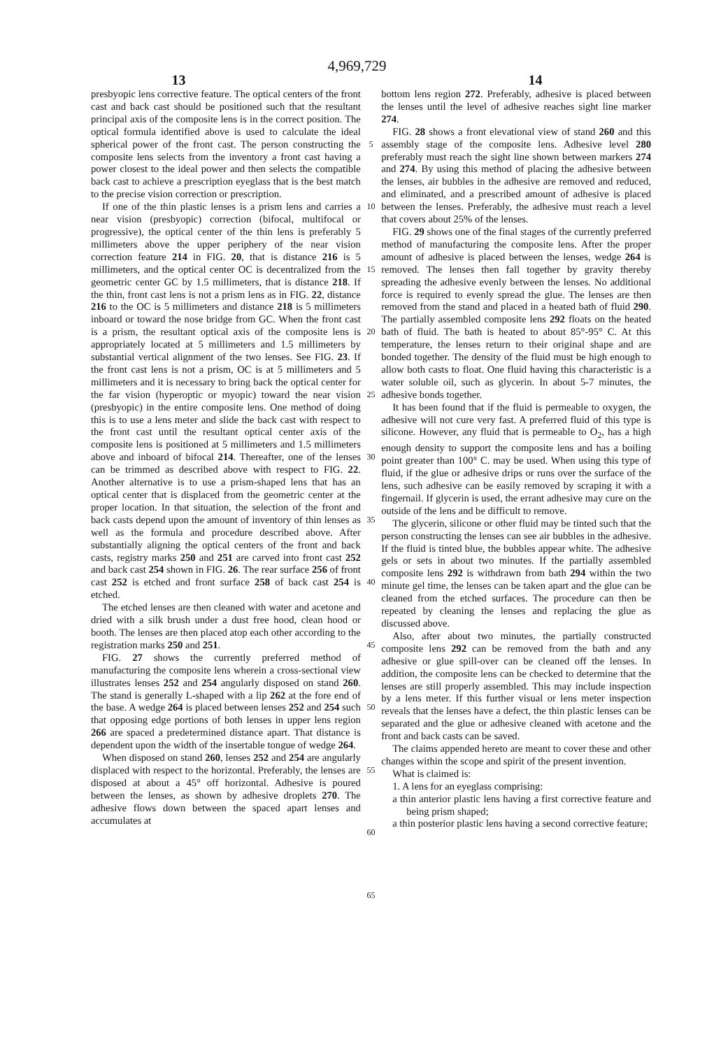4,969,729
13 14
presbyopic lens corrective feature. The optical centers of the front cast and back cast should be positioned such that the resultant principal axis of the composite lens is in the correct position. The optical formula identified above is used to calculate the ideal spherical power of the front cast. The person constructing the composite lens selects from the inventory a front cast having a power closest to the ideal power and then selects the compatible back cast to achieve a prescription eyeglass that is the best match to the precise vision correction or prescription.
If one of the thin plastic lenses is a prism lens and carries a near vision (presbyopic) correction (bifocal, multifocal or progressive), the optical center of the thin lens is preferably 5 millimeters above the upper periphery of the near vision correction feature 214 in FIG. 20, that is distance 216 is 5 millimeters, and the optical center OC is decentralized from the geometric center GC by 1.5 millimeters, that is distance 218. If the thin, front cast lens is not a prism lens as in FIG. 22, distance 216 to the OC is 5 millimeters and distance 218 is 5 millimeters inboard or toward the nose bridge from GC. When the front cast is a prism, the resultant optical axis of the composite lens is appropriately located at 5 millimeters and 1.5 millimeters by substantial vertical alignment of the two lenses. See FIG. 23. If the front cast lens is not a prism, OC is at 5 millimeters and 5 millimeters and it is necessary to bring back the optical center for the far vision (hyperoptic or myopic) toward the near vision (presbyopic) in the entire composite lens. One method of doing this is to use a lens meter and slide the back cast with respect to the front cast until the resultant optical center axis of the composite lens is positioned at 5 millimeters and 1.5 millimeters above and inboard of bifocal 214. Thereafter, one of the lenses can be trimmed as described above with respect to FIG. 22. Another alternative is to use a prism-shaped lens that has an optical center that is displaced from the geometric center at the proper location. In that situation, the selection of the front and back casts depend upon the amount of inventory of thin lenses as well as the formula and procedure described above. After substantially aligning the optical centers of the front and back casts, registry marks 250 and 251 are carved into front cast 252 and back cast 254 shown in FIG. 26. The rear surface 256 of front cast 252 is etched and front surface 258 of back cast 254 is etched.
The etched lenses are then cleaned with water and acetone and dried with a silk brush under a dust free hood, clean hood or booth. The lenses are then placed atop each other according to the registration marks 250 and 251.
FIG. 27 shows the currently preferred method of manufacturing the composite lens wherein a cross-sectional view illustrates lenses 252 and 254 angularly disposed on stand 260. The stand is generally L-shaped with a lip 262 at the fore end of the base. A wedge 264 is placed between lenses 252 and 254 such that opposing edge portions of both lenses in upper lens region 266 are spaced a predetermined distance apart. That distance is dependent upon the width of the insertable tongue of wedge 264.
When disposed on stand 260, lenses 252 and 254 are angularly displaced with respect to the horizontal. Preferably, the lenses are disposed at about a 45° off horizontal. Adhesive is poured between the lenses, as shown by adhesive droplets 270. The adhesive flows down between the spaced apart lenses and accumulates at
5
10
15
20
25
30
35
40
45
50
55
60
65
bottom lens region 272. Preferably, adhesive is placed between the lenses until the level of adhesive reaches sight line marker 274.
FIG. 28 shows a front elevational view of stand 260 and this assembly stage of the composite lens. Adhesive level 280 preferably must reach the sight line shown between markers 274 and 274. By using this method of placing the adhesive between the lenses, air bubbles in the adhesive are removed and reduced, and eliminated, and a prescribed amount of adhesive is placed between the lenses. Preferably, the adhesive must reach a level that covers about 25% of the lenses.
FIG. 29 shows one of the final stages of the currently preferred method of manufacturing the composite lens. After the proper amount of adhesive is placed between the lenses, wedge 264 is removed. The lenses then fall together by gravity thereby spreading the adhesive evenly between the lenses. No additional force is required to evenly spread the glue. The lenses are then removed from the stand and placed in a heated bath of fluid 290. The partially assembled composite lens 292 floats on the heated bath of fluid. The bath is heated to about 85°-95° C. At this temperature, the lenses return to their original shape and are bonded together. The density of the fluid must be high enough to allow both casts to float. One fluid having this characteristic is a water soluble oil, such as glycerin. In about 5-7 minutes, the adhesive bonds together.
It has been found that if the fluid is permeable to oxygen, the adhesive will not cure very fast. A preferred fluid of this type is silicone. However, any fluid that is permeable to O<sub>2</sub>, has a high enough density to support the composite lens and has a boiling point greater than 100° C. may be used. When using this type of fluid, if the glue or adhesive drips or runs over the surface of the lens, such adhesive can be easily removed by scraping it with a fingernail. If glycerin is used, the errant adhesive may cure on the outside of the lens and be difficult to remove.
The glycerin, silicone or other fluid may be tinted such that the person constructing the lenses can see air bubbles in the adhesive. If the fluid is tinted blue, the bubbles appear white. The adhesive gels or sets in about two minutes. If the partially assembled composite lens 292 is withdrawn from bath 294 within the two minute gel time, the lenses can be taken apart and the glue can be cleaned from the etched surfaces. The procedure can then be repeated by cleaning the lenses and replacing the glue as discussed above.
Also, after about two minutes, the partially constructed composite lens 292 can be removed from the bath and any adhesive or glue spill-over can be cleaned off the lenses. In addition, the composite lens can be checked to determine that the lenses are still properly assembled. This may include inspection by a lens meter. If this further visual or lens meter inspection reveals that the lenses have a defect, the thin plastic lenses can be separated and the glue or adhesive cleaned with acetone and the front and back casts can be saved.
The claims appended hereto are meant to cover these and other changes within the scope and spirit of the present invention.
What is claimed is:
1. A lens for an eyeglass comprising:
a thin anterior plastic lens having a first corrective feature and being prism shaped;
a thin posterior plastic lens having a second corrective feature;